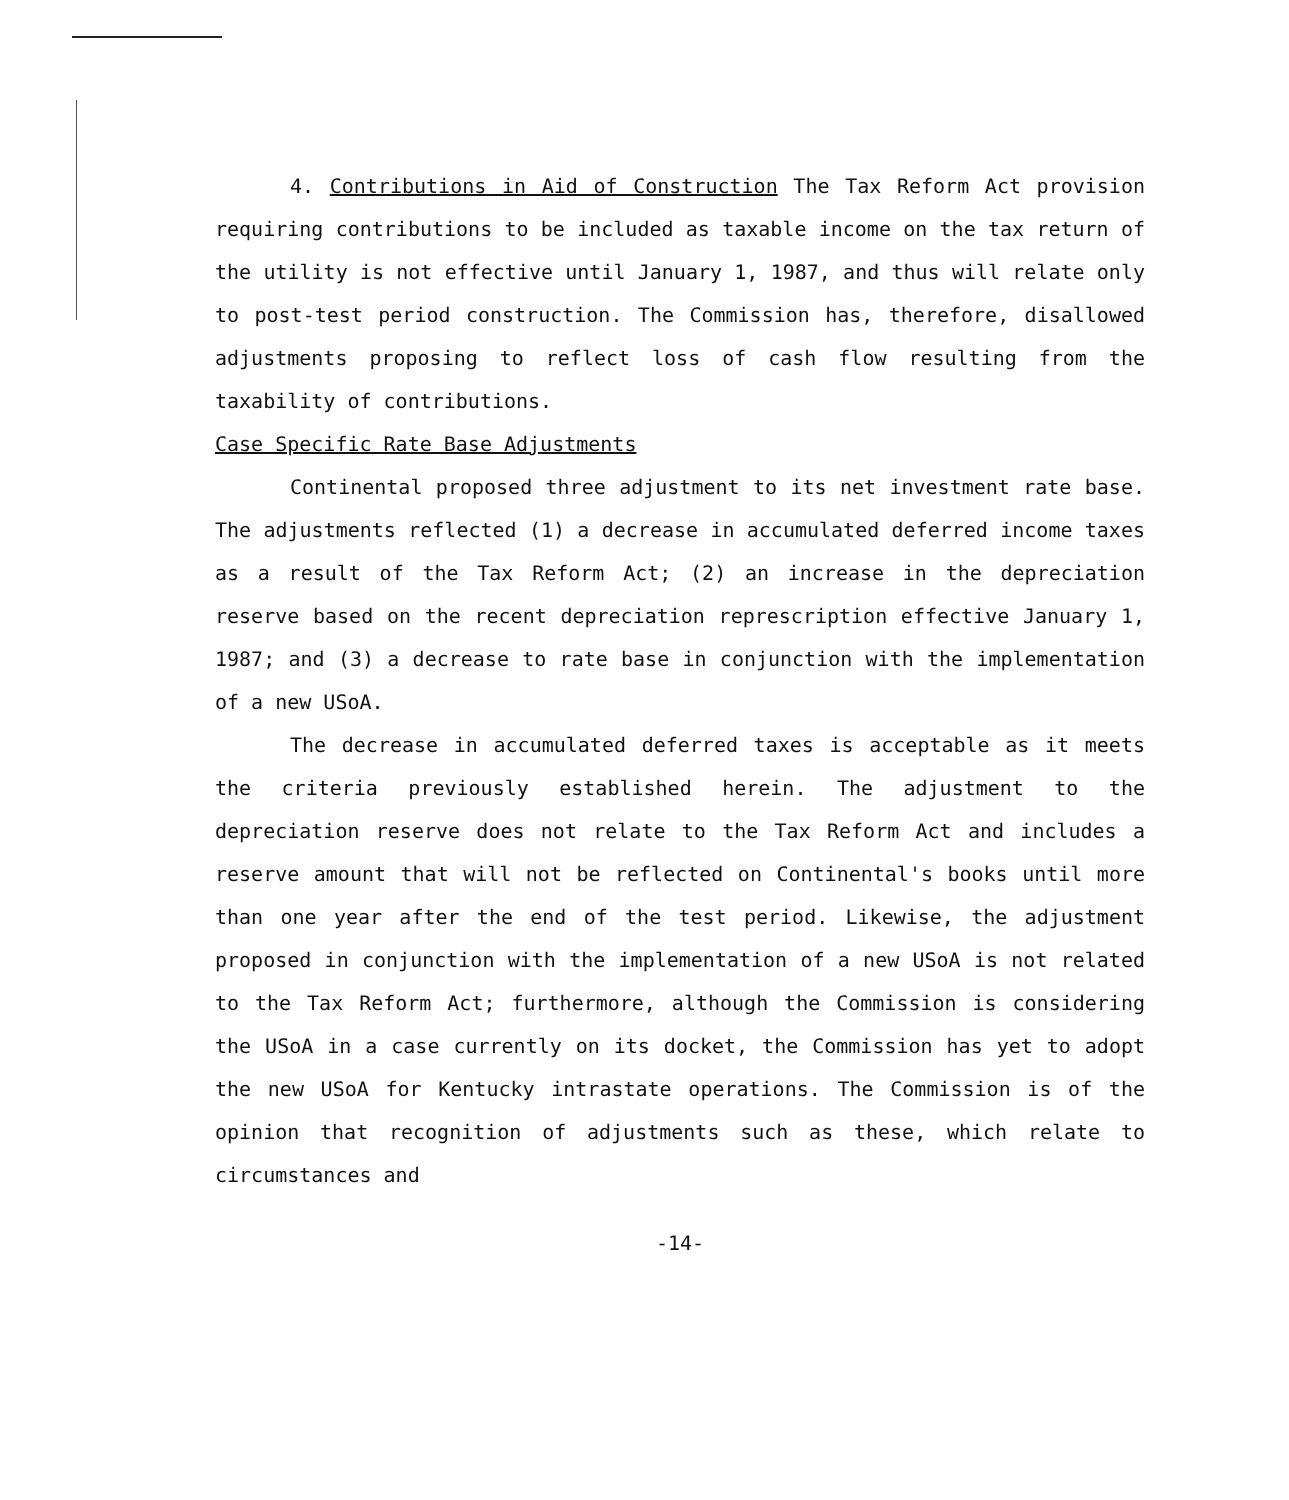4. Contributions in Aid of Construction The Tax Reform Act provision requiring contributions to be included as taxable income on the tax return of the utility is not effective until January 1, 1987, and thus will relate only to post-test period construction. The Commission has, therefore, disallowed adjustments proposing to reflect loss of cash flow resulting from the taxability of contributions.
Case Specific Rate Base Adjustments
Continental proposed three adjustment to its net investment rate base. The adjustments reflected (1) a decrease in accumulated deferred income taxes as a result of the Tax Reform Act; (2) an increase in the depreciation reserve based on the recent depreciation represcription effective January 1, 1987; and (3) a decrease to rate base in conjunction with the implementation of a new USoA.
The decrease in accumulated deferred taxes is acceptable as it meets the criteria previously established herein. The adjustment to the depreciation reserve does not relate to the Tax Reform Act and includes a reserve amount that will not be reflected on Continental's books until more than one year after the end of the test period. Likewise, the adjustment proposed in conjunction with the implementation of a new USoA is not related to the Tax Reform Act; furthermore, although the Commission is considering the USoA in a case currently on its docket, the Commission has yet to adopt the new USoA for Kentucky intrastate operations. The Commission is of the opinion that recognition of adjustments such as these, which relate to circumstances and
-14-